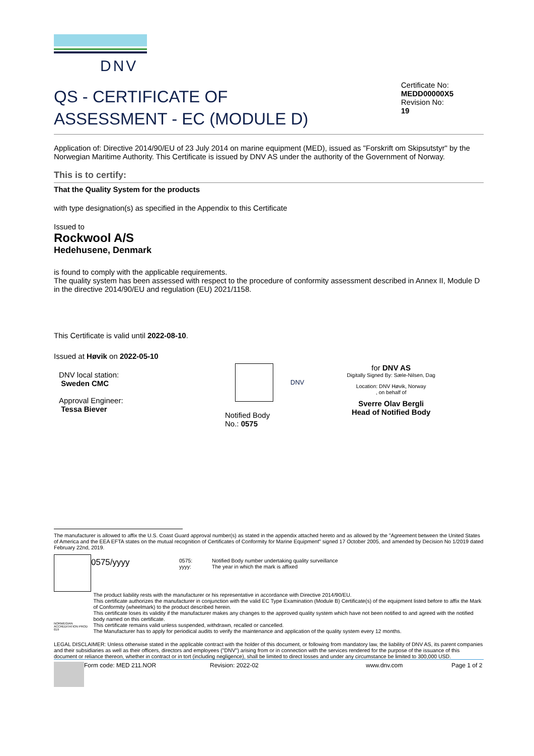DNV
QS - CERTIFICATE OF
ASSESSMENT - EC (MODULE D)
Certificate No:
MEDD00000X5
Revision No:
19
Application of: Directive 2014/90/EU of 23 July 2014 on marine equipment (MED), issued as "Forskrift om Skipsutstyr" by the Norwegian Maritime Authority. This Certificate is issued by DNV AS under the authority of the Government of Norway.
This is to certify:
That the Quality System for the products
with type designation(s) as specified in the Appendix to this Certificate
Issued to
Rockwool A/S
Hedehusene, Denmark
is found to comply with the applicable requirements.
The quality system has been assessed with respect to the procedure of conformity assessment described in Annex II, Module D in the directive 2014/90/EU and regulation (EU) 2021/1158.
This Certificate is valid until 2022-08-10.
Issued at Høvik on 2022-05-10
DNV local station:
Sweden CMC
Approval Engineer:
Tessa Biever
Notified Body
No.: 0575
DNV
for DNV AS
Digitally Signed By: Sæle-Nilsen, Dag
Location: DNV Høvik, Norway
, on behalf of
Sverre Olav Bergli
Head of Notified Body
The manufacturer is allowed to affix the U.S. Coast Guard approval number(s) as stated in the appendix attached hereto and as allowed by the "Agreement between the United States of America and the EEA EFTA states on the mutual recognition of Certificates of Conformity for Marine Equipment" signed 17 October 2005, and amended by Decision No 1/2019 dated February 22nd, 2019.
0575/yyyy
0575:
yyyy:
Notified Body number undertaking quality surveillance
The year in which the mark is affixed
NORWEGIAN ACCREDITATION PROD 019
The product liability rests with the manufacturer or his representative in accordance with Directive 2014/90/EU.
This certificate authorizes the manufacturer in conjunction with the valid EC Type Examination (Module B) Certificate(s) of the equipment listed before to affix the Mark of Conformity (wheelmark) to the product described herein.
This certificate loses its validity if the manufacturer makes any changes to the approved quality system which have not been notified to and agreed with the notified body named on this certificate.
This certificate remains valid unless suspended, withdrawn, recalled or cancelled.
The Manufacturer has to apply for periodical audits to verify the maintenance and application of the quality system every 12 months.
LEGAL DISCLAIMER: Unless otherwise stated in the applicable contract with the holder of this document, or following from mandatory law, the liability of DNV AS, its parent companies and their subsidiaries as well as their officers, directors and employees ("DNV") arising from or in connection with the services rendered for the purpose of the issuance of this document or reliance thereon, whether in contract or in tort (including negligence), shall be limited to direct losses and under any circumstance be limited to 300,000 USD.
Form code: MED 211.NOR Revision: 2022-02 www.dnv.com Page 1 of 2